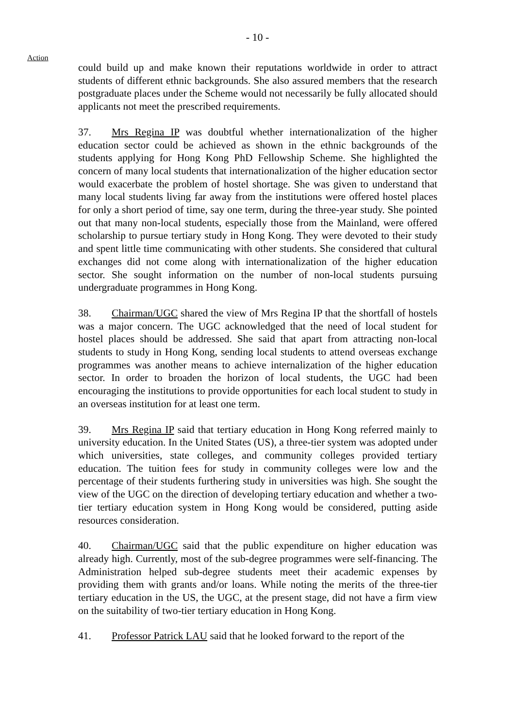- 10 -
Action
could build up and make known their reputations worldwide in order to attract students of different ethnic backgrounds. She also assured members that the research postgraduate places under the Scheme would not necessarily be fully allocated should applicants not meet the prescribed requirements.
37. Mrs Regina IP was doubtful whether internationalization of the higher education sector could be achieved as shown in the ethnic backgrounds of the students applying for Hong Kong PhD Fellowship Scheme. She highlighted the concern of many local students that internationalization of the higher education sector would exacerbate the problem of hostel shortage. She was given to understand that many local students living far away from the institutions were offered hostel places for only a short period of time, say one term, during the three-year study. She pointed out that many non-local students, especially those from the Mainland, were offered scholarship to pursue tertiary study in Hong Kong. They were devoted to their study and spent little time communicating with other students. She considered that cultural exchanges did not come along with internationalization of the higher education sector. She sought information on the number of non-local students pursuing undergraduate programmes in Hong Kong.
38. Chairman/UGC shared the view of Mrs Regina IP that the shortfall of hostels was a major concern. The UGC acknowledged that the need of local student for hostel places should be addressed. She said that apart from attracting non-local students to study in Hong Kong, sending local students to attend overseas exchange programmes was another means to achieve internalization of the higher education sector. In order to broaden the horizon of local students, the UGC had been encouraging the institutions to provide opportunities for each local student to study in an overseas institution for at least one term.
39. Mrs Regina IP said that tertiary education in Hong Kong referred mainly to university education. In the United States (US), a three-tier system was adopted under which universities, state colleges, and community colleges provided tertiary education. The tuition fees for study in community colleges were low and the percentage of their students furthering study in universities was high. She sought the view of the UGC on the direction of developing tertiary education and whether a two-tier tertiary education system in Hong Kong would be considered, putting aside resources consideration.
40. Chairman/UGC said that the public expenditure on higher education was already high. Currently, most of the sub-degree programmes were self-financing. The Administration helped sub-degree students meet their academic expenses by providing them with grants and/or loans. While noting the merits of the three-tier tertiary education in the US, the UGC, at the present stage, did not have a firm view on the suitability of two-tier tertiary education in Hong Kong.
41. Professor Patrick LAU said that he looked forward to the report of the